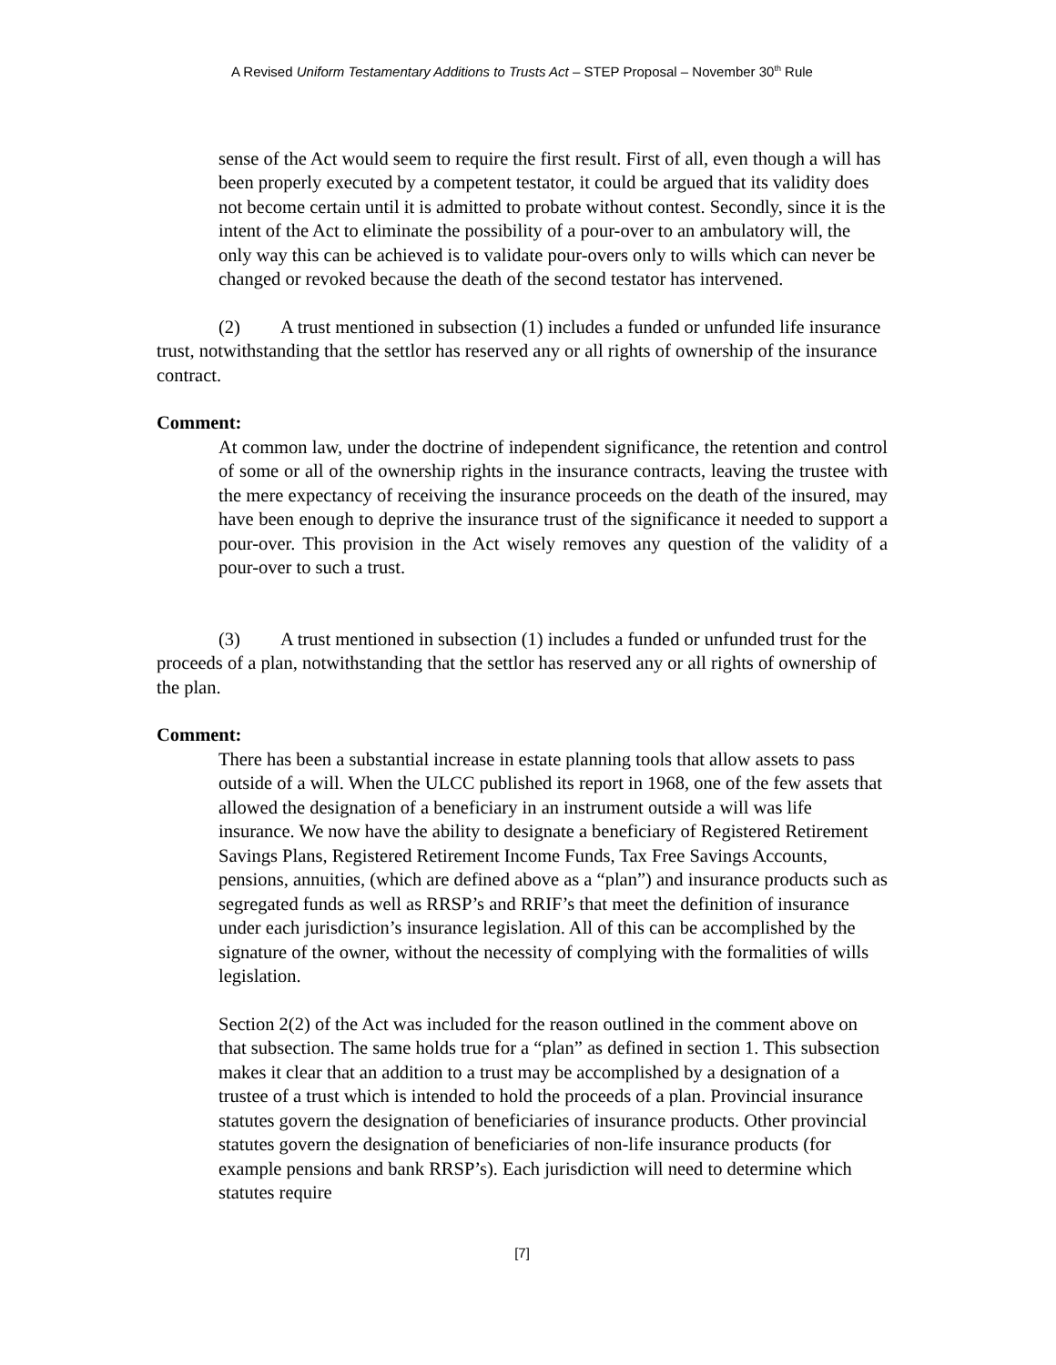A Revised Uniform Testamentary Additions to Trusts Act – STEP Proposal – November 30<sup>th</sup> Rule
sense of the Act would seem to require the first result. First of all, even though a will has been properly executed by a competent testator, it could be argued that its validity does not become certain until it is admitted to probate without contest. Secondly, since it is the intent of the Act to eliminate the possibility of a pour-over to an ambulatory will, the only way this can be achieved is to validate pour-overs only to wills which can never be changed or revoked because the death of the second testator has intervened.
(2) A trust mentioned in subsection (1) includes a funded or unfunded life insurance trust, notwithstanding that the settlor has reserved any or all rights of ownership of the insurance contract.
Comment:
At common law, under the doctrine of independent significance, the retention and control of some or all of the ownership rights in the insurance contracts, leaving the trustee with the mere expectancy of receiving the insurance proceeds on the death of the insured, may have been enough to deprive the insurance trust of the significance it needed to support a pour-over. This provision in the Act wisely removes any question of the validity of a pour-over to such a trust.
(3) A trust mentioned in subsection (1) includes a funded or unfunded trust for the proceeds of a plan, notwithstanding that the settlor has reserved any or all rights of ownership of the plan.
Comment:
There has been a substantial increase in estate planning tools that allow assets to pass outside of a will. When the ULCC published its report in 1968, one of the few assets that allowed the designation of a beneficiary in an instrument outside a will was life insurance. We now have the ability to designate a beneficiary of Registered Retirement Savings Plans, Registered Retirement Income Funds, Tax Free Savings Accounts, pensions, annuities, (which are defined above as a “plan”) and insurance products such as segregated funds as well as RRSP’s and RRIF’s that meet the definition of insurance under each jurisdiction’s insurance legislation. All of this can be accomplished by the signature of the owner, without the necessity of complying with the formalities of wills legislation.
Section 2(2) of the Act was included for the reason outlined in the comment above on that subsection. The same holds true for a “plan” as defined in section 1. This subsection makes it clear that an addition to a trust may be accomplished by a designation of a trustee of a trust which is intended to hold the proceeds of a plan. Provincial insurance statutes govern the designation of beneficiaries of insurance products. Other provincial statutes govern the designation of beneficiaries of non-life insurance products (for example pensions and bank RRSP’s). Each jurisdiction will need to determine which statutes require
[7]